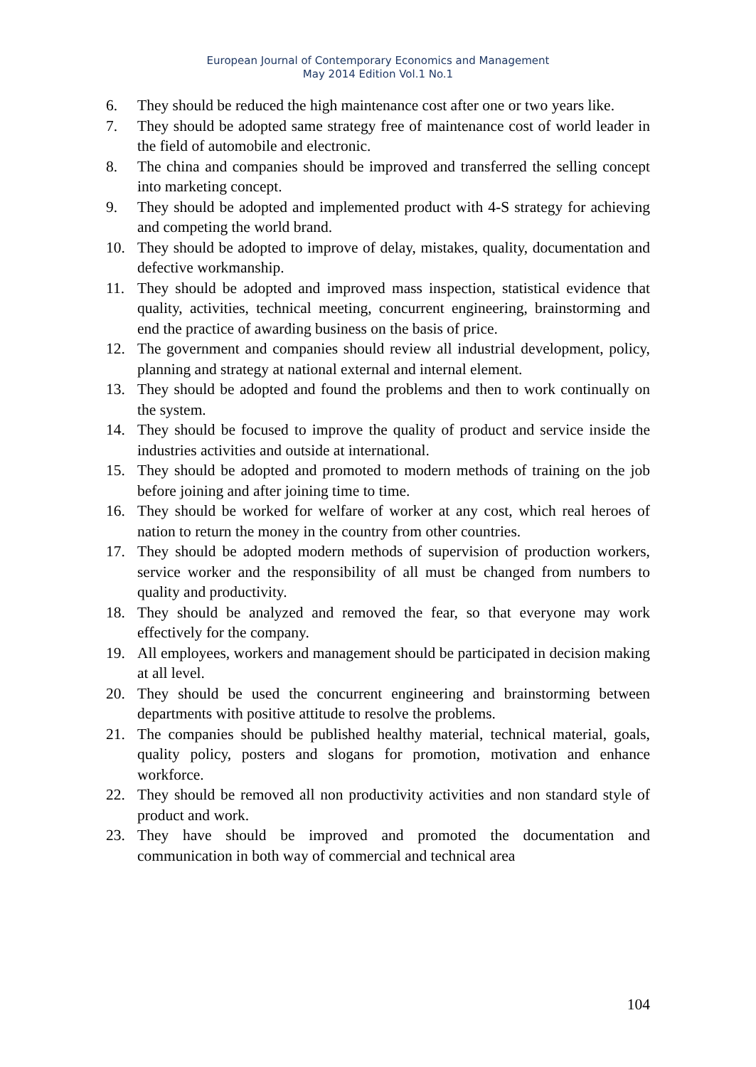European Journal of Contemporary Economics and Management
May 2014 Edition Vol.1 No.1
6. They should be reduced the high maintenance cost after one or two years like.
7. They should be adopted same strategy free of maintenance cost of world leader in the field of automobile and electronic.
8. The china and companies should be improved and transferred the selling concept into marketing concept.
9. They should be adopted and implemented product with 4-S strategy for achieving and competing the world brand.
10. They should be adopted to improve of delay, mistakes, quality, documentation and defective workmanship.
11. They should be adopted and improved mass inspection, statistical evidence that quality, activities, technical meeting, concurrent engineering, brainstorming and end the practice of awarding business on the basis of price.
12. The government and companies should review all industrial development, policy, planning and strategy at national external and internal element.
13. They should be adopted and found the problems and then to work continually on the system.
14. They should be focused to improve the quality of product and service inside the industries activities and outside at international.
15. They should be adopted and promoted to modern methods of training on the job before joining and after joining time to time.
16. They should be worked for welfare of worker at any cost, which real heroes of nation to return the money in the country from other countries.
17. They should be adopted modern methods of supervision of production workers, service worker and the responsibility of all must be changed from numbers to quality and productivity.
18. They should be analyzed and removed the fear, so that everyone may work effectively for the company.
19. All employees, workers and management should be participated in decision making at all level.
20. They should be used the concurrent engineering and brainstorming between departments with positive attitude to resolve the problems.
21. The companies should be published healthy material, technical material, goals, quality policy, posters and slogans for promotion, motivation and enhance workforce.
22. They should be removed all non productivity activities and non standard style of product and work.
23. They have should be improved and promoted the documentation and communication in both way of commercial and technical area
104